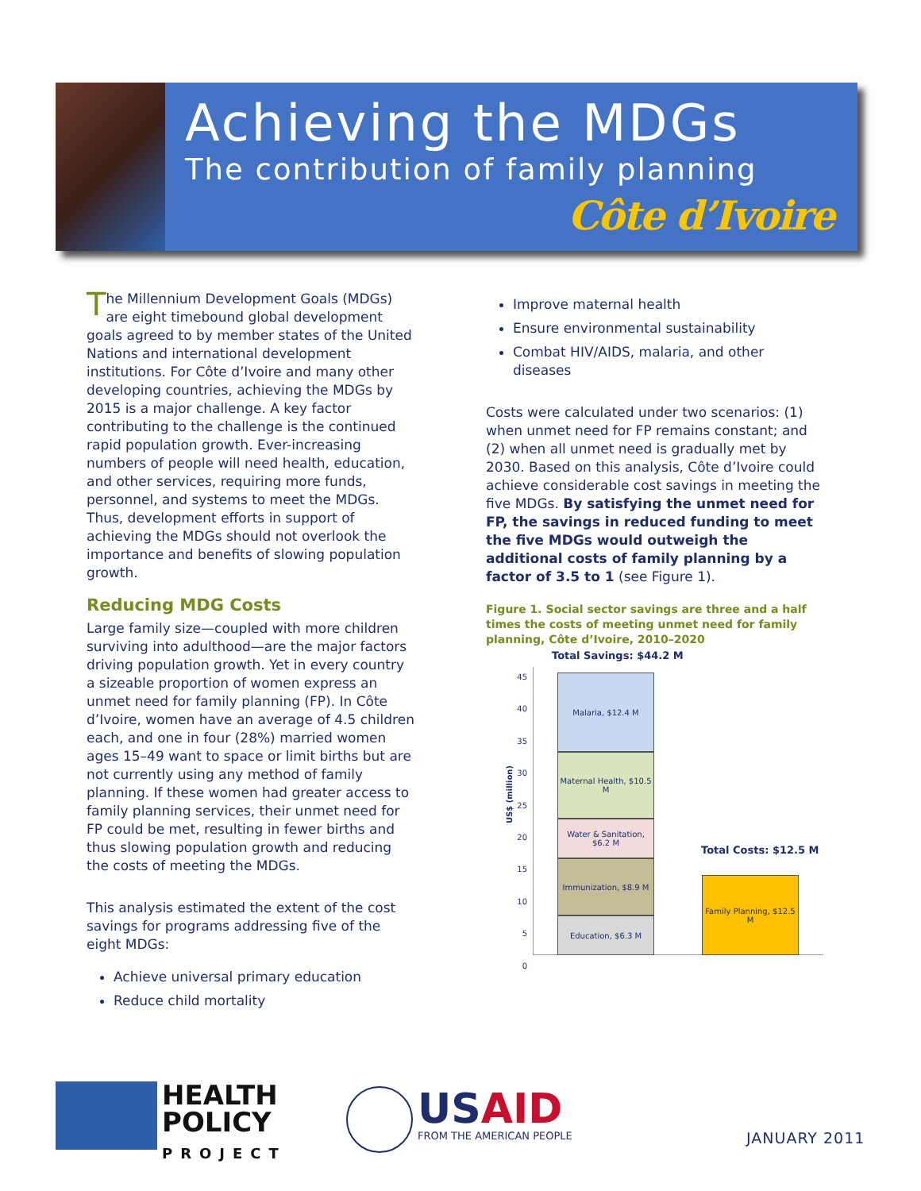Achieving the MDGs
The contribution of family planning
Côte d’Ivoire
The Millennium Development Goals (MDGs) are eight timebound global development goals agreed to by member states of the United Nations and international development institutions. For Côte d’Ivoire and many other developing countries, achieving the MDGs by 2015 is a major challenge. A key factor contributing to the challenge is the continued rapid population growth. Ever-increasing numbers of people will need health, education, and other services, requiring more funds, personnel, and systems to meet the MDGs. Thus, development efforts in support of achieving the MDGs should not overlook the importance and benefits of slowing population growth.
Reducing MDG Costs
Large family size—coupled with more children surviving into adulthood—are the major factors driving population growth. Yet in every country a sizeable proportion of women express an unmet need for family planning (FP). In Côte d’Ivoire, women have an average of 4.5 children each, and one in four (28%) married women ages 15–49 want to space or limit births but are not currently using any method of family planning. If these women had greater access to family planning services, their unmet need for FP could be met, resulting in fewer births and thus slowing population growth and reducing the costs of meeting the MDGs.
This analysis estimated the extent of the cost savings for programs addressing five of the eight MDGs:
Achieve universal primary education
Reduce child mortality
Improve maternal health
Ensure environmental sustainability
Combat HIV/AIDS, malaria, and other diseases
Costs were calculated under two scenarios: (1) when unmet need for FP remains constant; and (2) when all unmet need is gradually met by 2030. Based on this analysis, Côte d’Ivoire could achieve considerable cost savings in meeting the five MDGs. By satisfying the unmet need for FP, the savings in reduced funding to meet the five MDGs would outweigh the additional costs of family planning by a factor of 3.5 to 1 (see Figure 1).
Figure 1. Social sector savings are three and a half times the costs of meeting unmet need for family planning, Côte d’Ivoire, 2010–2020
Total Savings: $44.2 M
US$ (million)
45
40
35
30
25
20
15
10
5
0
Malaria, $12.4 M
Maternal Health, $10.5 M
Water & Sanitation, $6.2 M
Immunization, $8.9 M
Education, $6.3 M
Total Costs: $12.5 M
Family Planning, $12.5 M
HEALTH
POLICY
PROJECT
USAID
FROM THE AMERICAN PEOPLE
JANUARY 2011